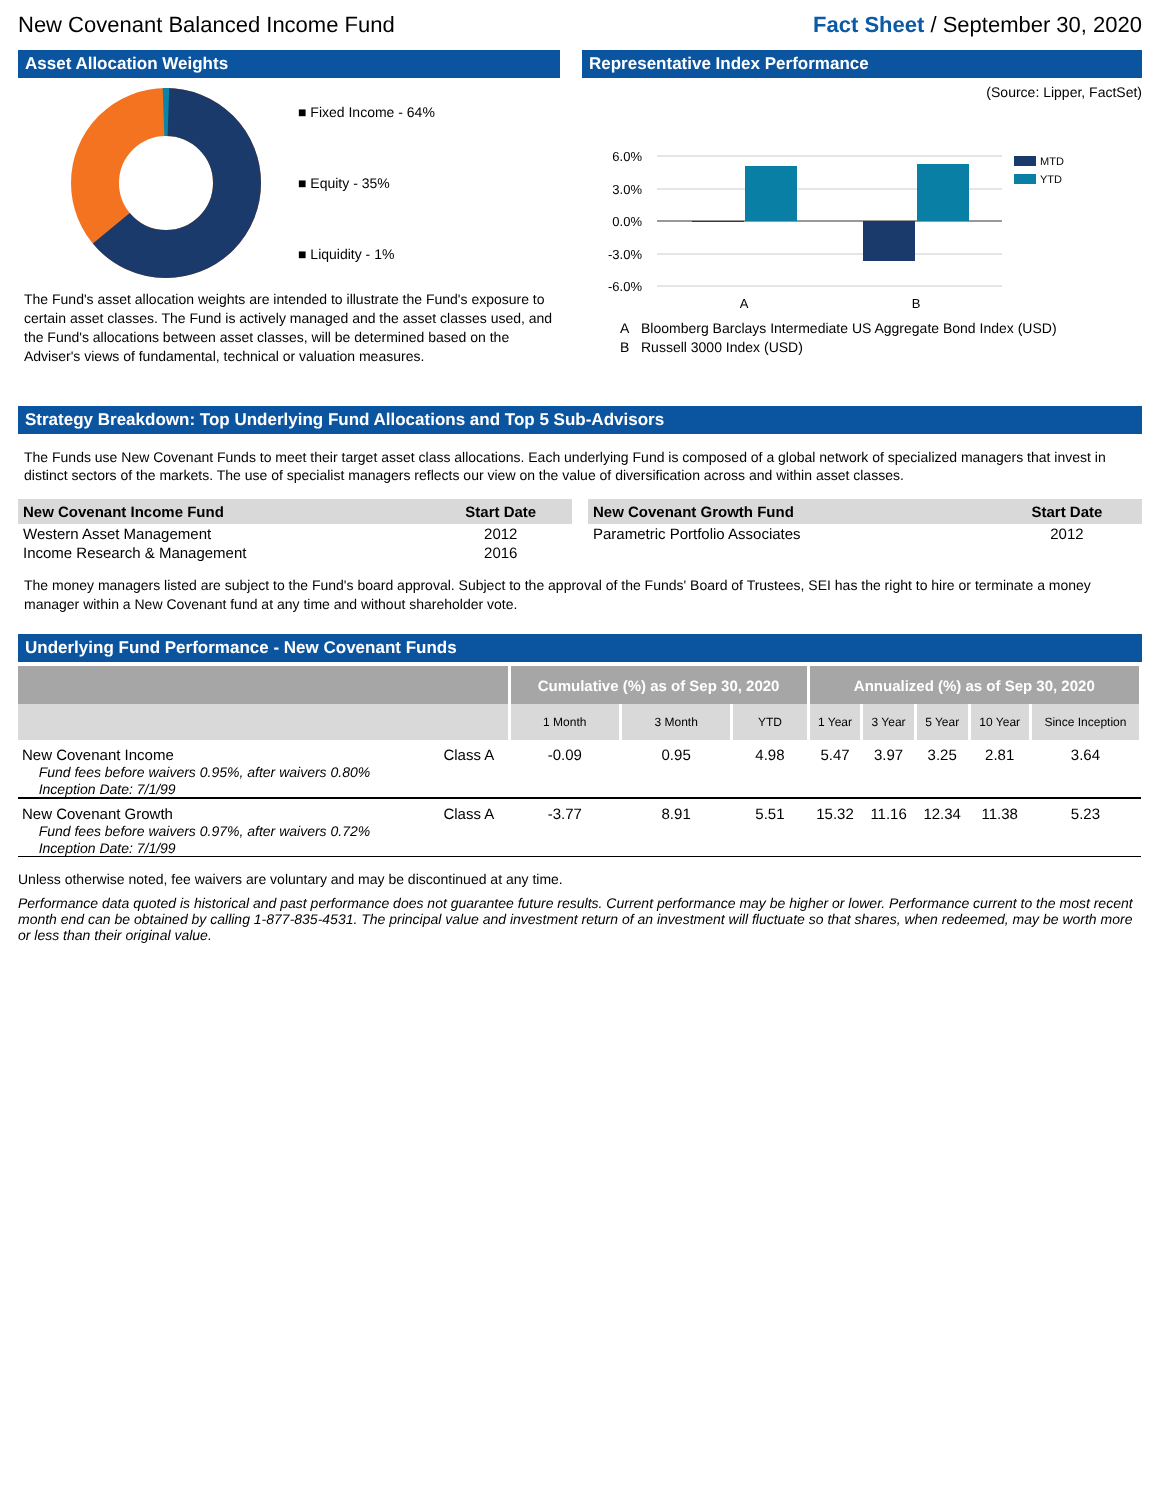New Covenant Balanced Income Fund Fact Sheet / September 30, 2020
Asset Allocation Weights
■ Fixed Income - 64%
■ Equity - 35%
■ Liquidity - 1%
The Fund's asset allocation weights are intended to illustrate the Fund's exposure to certain asset classes. The Fund is actively managed and the asset classes used, and the Fund's allocations between asset classes, will be determined based on the Adviser's views of fundamental, technical or valuation measures.
Representative Index Performance
(Source: Lipper, FactSet)
6.0%
3.0%
0.0%
-3.0%
-6.0%
A
B
MTD
YTD
A Bloomberg Barclays Intermediate US Aggregate Bond Index (USD)
B Russell 3000 Index (USD)
Strategy Breakdown: Top Underlying Fund Allocations and Top 5 Sub-Advisors
The Funds use New Covenant Funds to meet their target asset class allocations. Each underlying Fund is composed of a global network of specialized managers that invest in distinct sectors of the markets. The use of specialist managers reflects our view on the value of diversification across and within asset classes.
| New Covenant Income Fund | Start Date |
| --- | --- |
| Western Asset Management | 2012 |
| Income Research & Management | 2016 |
| New Covenant Growth Fund | Start Date |
| --- | --- |
| Parametric Portfolio Associates | 2012 |
The money managers listed are subject to the Fund's board approval. Subject to the approval of the Funds' Board of Trustees, SEI has the right to hire or terminate a money manager within a New Covenant fund at any time and without shareholder vote.
Underlying Fund Performance - New Covenant Funds
| | | Cumulative (%) as of Sep 30, 2020 | | | Annualized (%) as of Sep 30, 2020 | | | | |
| --- | --- | --- | --- | --- | --- | --- | --- | --- | --- |
| | | 1 Month | 3 Month | YTD | 1 Year | 3 Year | 5 Year | 10 Year | Since Inception |
| New Covenant Income Fund fees before waivers 0.95%, after waivers 0.80% Inception Date: 7/1/99 | Class A | -0.09 | 0.95 | 4.98 | 5.47 | 3.97 | 3.25 | 2.81 | 3.64 |
| New Covenant Growth Fund fees before waivers 0.97%, after waivers 0.72% Inception Date: 7/1/99 | Class A | -3.77 | 8.91 | 5.51 | 15.32 | 11.16 | 12.34 | 11.38 | 5.23 |
Unless otherwise noted, fee waivers are voluntary and may be discontinued at any time.
Performance data quoted is historical and past performance does not guarantee future results. Current performance may be higher or lower. Performance current to the most recent month end can be obtained by calling 1-877-835-4531. The principal value and investment return of an investment will fluctuate so that shares, when redeemed, may be worth more or less than their original value.